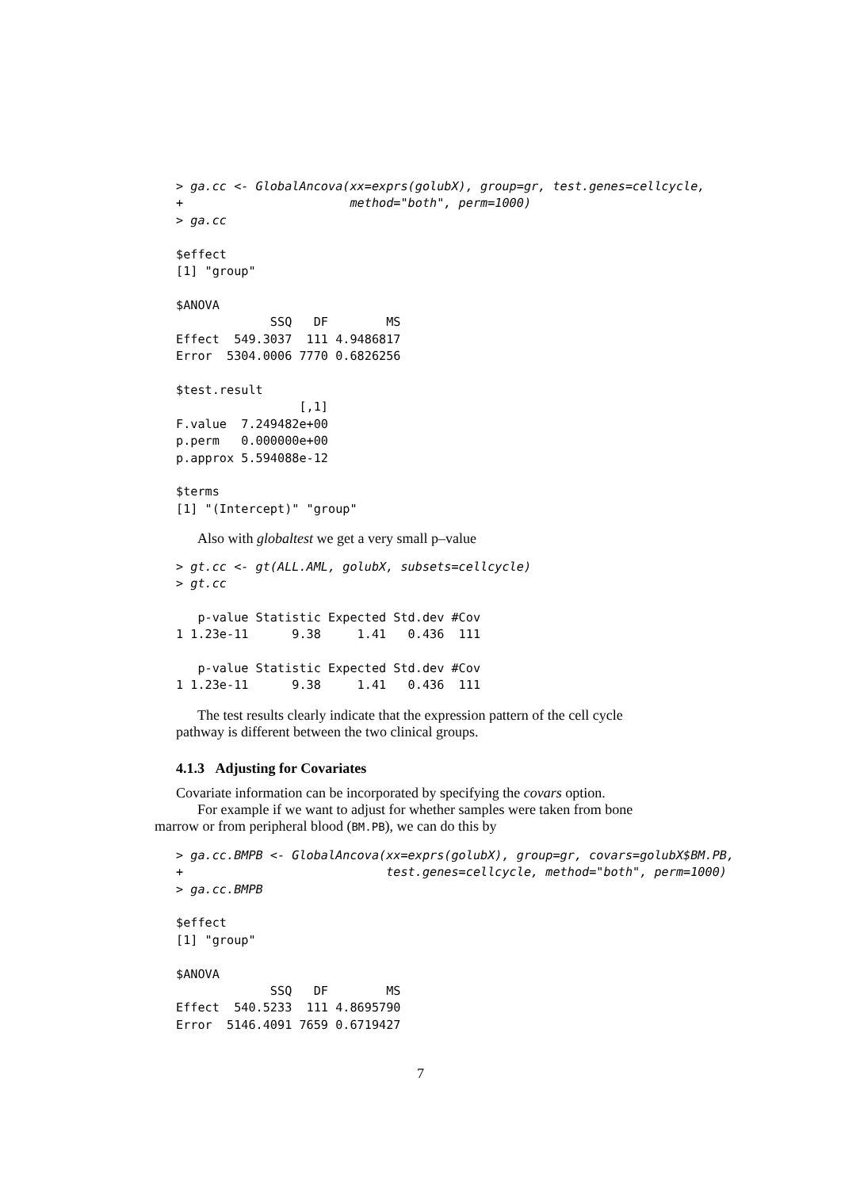> ga.cc <- GlobalAncova(xx=exprs(golubX), group=gr, test.genes=cellcycle,
+                       method="both", perm=1000)
> ga.cc

$effect
[1] "group"

$ANOVA
             SSQ   DF        MS
Effect  549.3037  111 4.9486817
Error  5304.0006 7770 0.6826256

$test.result
                 [,1]
F.value  7.249482e+00
p.perm   0.000000e+00
p.approx 5.594088e-12

$terms
[1] "(Intercept)" "group"
Also with globaltest we get a very small p–value
> gt.cc <- gt(ALL.AML, golubX, subsets=cellcycle)
> gt.cc

   p-value Statistic Expected Std.dev #Cov
1 1.23e-11      9.38     1.41   0.436  111

   p-value Statistic Expected Std.dev #Cov
1 1.23e-11      9.38     1.41   0.436  111
The test results clearly indicate that the expression pattern of the cell cycle
pathway is different between the two clinical groups.
4.1.3 Adjusting for Covariates
Covariate information can be incorporated by specifying the covars option.
For example if we want to adjust for whether samples were taken from bone
marrow or from peripheral blood (BM.PB), we can do this by
> ga.cc.BMPB <- GlobalAncova(xx=exprs(golubX), group=gr, covars=golubX$BM.PB,
+                            test.genes=cellcycle, method="both", perm=1000)
> ga.cc.BMPB

$effect
[1] "group"

$ANOVA
             SSQ   DF        MS
Effect  540.5233  111 4.8695790
Error  5146.4091 7659 0.6719427
7